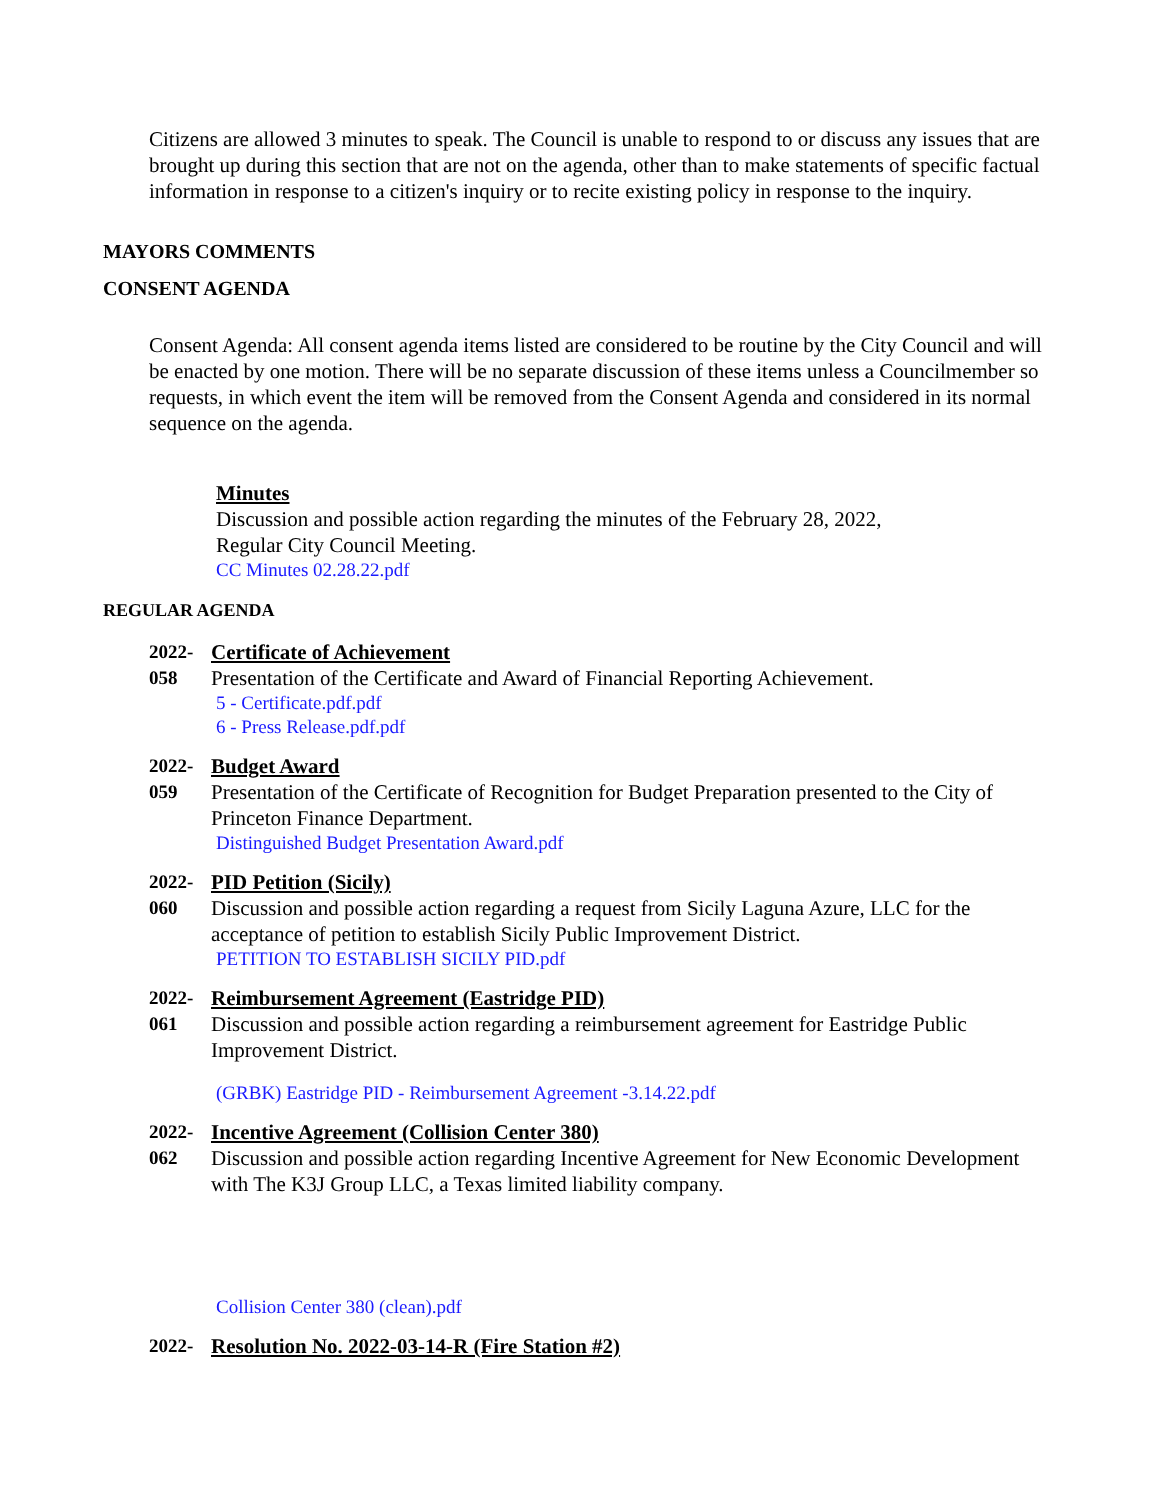Citizens are allowed 3 minutes to speak. The Council is unable to respond to or discuss any issues that are brought up during this section that are not on the agenda, other than to make statements of specific factual information in response to a citizen's inquiry or to recite existing policy in response to the inquiry.
MAYORS COMMENTS
CONSENT AGENDA
Consent Agenda: All consent agenda items listed are considered to be routine by the City Council and will be enacted by one motion. There will be no separate discussion of these items unless a Councilmember so requests, in which event the item will be removed from the Consent Agenda and considered in its normal sequence on the agenda.
Minutes
Discussion and possible action regarding the minutes of the February 28, 2022,
Regular City Council Meeting.
CC Minutes 02.28.22.pdf
REGULAR AGENDA
2022-
058
Certificate of Achievement
Presentation of the Certificate and Award of Financial Reporting Achievement.
5 - Certificate.pdf.pdf
6 - Press Release.pdf.pdf
2022-
059
Budget Award
Presentation of the Certificate of Recognition for Budget Preparation presented to the City of Princeton Finance Department.
Distinguished Budget Presentation Award.pdf
2022-
060
PID Petition (Sicily)
Discussion and possible action regarding a request from Sicily Laguna Azure, LLC for the acceptance of petition to establish Sicily Public Improvement District.
PETITION TO ESTABLISH SICILY PID.pdf
2022-
061
Reimbursement Agreement (Eastridge PID)
Discussion and possible action regarding a reimbursement agreement for Eastridge Public Improvement District.
(GRBK) Eastridge PID - Reimbursement Agreement -3.14.22.pdf
2022-
062
Incentive Agreement (Collision Center 380)
Discussion and possible action regarding Incentive Agreement for New Economic Development with The K3J Group LLC, a Texas limited liability company.
Collision Center 380 (clean).pdf
2022- Resolution No. 2022-03-14-R (Fire Station #2)